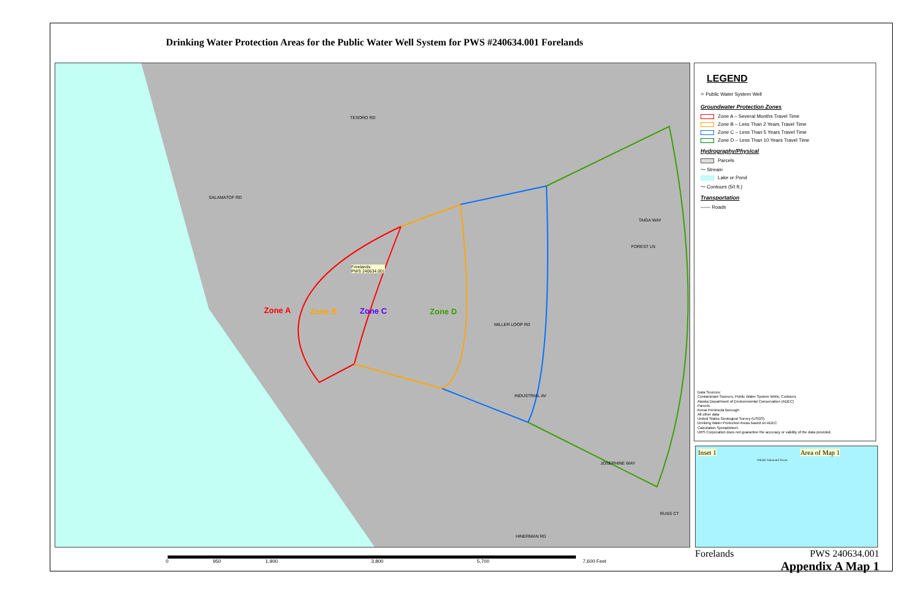Drinking Water Protection Areas for the Public Water Well System for PWS #240634.001 Forelands
Forelands
PWS 240634.001
Zone A Zone B Zone C Zone D
TESORO RD
SALAMATOF RD
MILLER LOOP RD
INDUSTRIAL AV
JOSEPHINE WAY
HINERMAN RD
TAIGA WAY
FOREST LN
RUSS CT
LEGEND
⌖ Public Water System Well
Groundwater Protection Zones
Zone A – Several Months Travel Time
Zone B – Less Than 2 Years Travel Time
Zone C – Less Than 5 Years Travel Time
Zone D – Less Than 10 Years Travel Time
Hydrography/Physical
Parcels
～ Stream
Lake or Pond
～ Contours (50 ft.)
Transportation
—— Roads
Data Sources:
Contaminant Sources, Public Water System Wells, Contours
Alaska Department of Environmental Conservation (ADEC)
Parcels
Kenai Peninsula Borough
All other data
United States Geological Survey (USGS)
Drinking Water Protection Areas based on ADEC
Calculation Spreadsheet.
URS Corporation does not guarantee the accuracy or validity of the data provided.
Inset 1 Area of Map 1
Nikiski Salamatof Kenai
0 950 1,900 3,800 5,700 7,600 Feet
Forelands PWS 240634.001
Appendix A Map 1